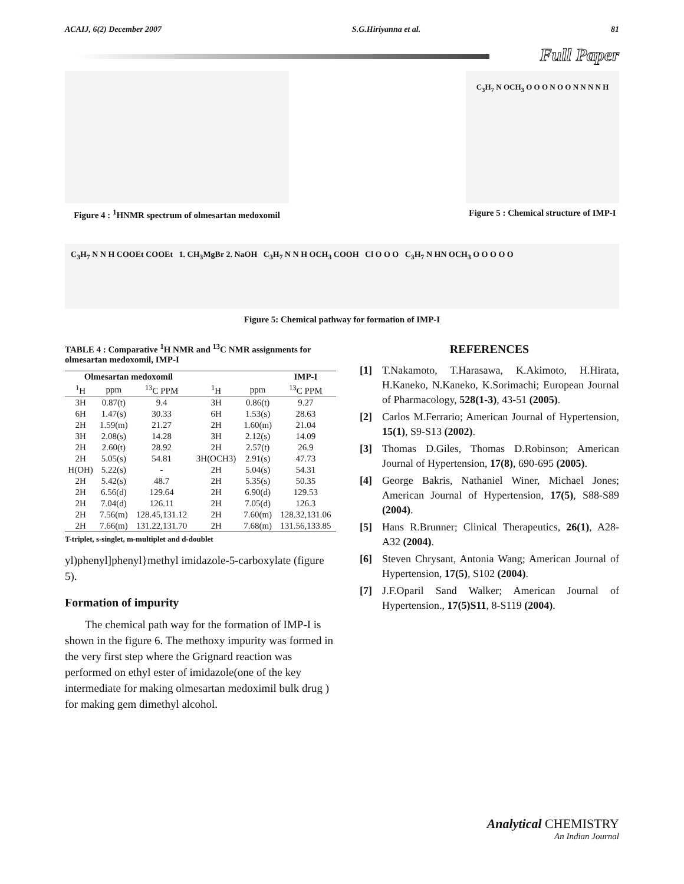ACAIJ, 6(2) December 2007 S.G.Hiriyanna et al. 81
Full Paper
Figure 4 : <sup>1</sup>HNMR spectrum of olmesartan medoxomil
C<sub>3</sub>H<sub>7</sub> N OCH<sub>3</sub> O O O N O O N N N N H
Figure 5 : Chemical structure of IMP-I
C<sub>3</sub>H<sub>7</sub> N N H COOEt COOEt 1. CH<sub>3</sub>MgBr 2. NaOH C<sub>3</sub>H<sub>7</sub> N N H OCH<sub>3</sub> COOH Cl O O O C<sub>3</sub>H<sub>7</sub> N HN OCH<sub>3</sub> O O O O O
Figure 5: Chemical pathway for formation of IMP-I
TABLE 4 : Comparative <sup>1</sup>H NMR and <sup>13</sup>C NMR assignments for olmesartan medoxomil, IMP-I
| Olmesartan medoxomil | | | | | IMP-I |
| --- | --- | --- | --- | --- | --- |
| <sup>1</sup>H | ppm | <sup>13</sup>C PPM | <sup>1</sup>H | ppm | <sup>13</sup>C PPM |
| 3H | 0.87(t) | 9.4 | 3H | 0.86(t) | 9.27 |
| 6H | 1.47(s) | 30.33 | 6H | 1.53(s) | 28.63 |
| 2H | 1.59(m) | 21.27 | 2H | 1.60(m) | 21.04 |
| 3H | 2.08(s) | 14.28 | 3H | 2.12(s) | 14.09 |
| 2H | 2.60(t) | 28.92 | 2H | 2.57(t) | 26.9 |
| 2H | 5.05(s) | 54.81 | 3H(OCH3) | 2.91(s) | 47.73 |
| H(OH) | 5.22(s) | - | 2H | 5.04(s) | 54.31 |
| 2H | 5.42(s) | 48.7 | 2H | 5.35(s) | 50.35 |
| 2H | 6.56(d) | 129.64 | 2H | 6.90(d) | 129.53 |
| 2H | 7.04(d) | 126.11 | 2H | 7.05(d) | 126.3 |
| 2H | 7.56(m) | 128.45,131.12 | 2H | 7.60(m) | 128.32,131.06 |
| 2H | 7.66(m) | 131.22,131.70 | 2H | 7.68(m) | 131.56,133.85 |
T-triplet, s-singlet, m-multiplet and d-doublet
yl)phenyl]phenyl}methyl imidazole-5-carboxylate (figure 5).
Formation of impurity
The chemical path way for the formation of IMP-I is shown in the figure 6. The methoxy impurity was formed in the very first step where the Grignard reaction was performed on ethyl ester of imidazole(one of the key intermediate for making olmesartan medoximil bulk drug ) for making gem dimethyl alcohol.
REFERENCES
[1] T.Nakamoto, T.Harasawa, K.Akimoto, H.Hirata, H.Kaneko, N.Kaneko, K.Sorimachi; European Journal of Pharmacology, 528(1-3), 43-51 (2005).
[2] Carlos M.Ferrario; American Journal of Hypertension, 15(1), S9-S13 (2002).
[3] Thomas D.Giles, Thomas D.Robinson; American Journal of Hypertension, 17(8), 690-695 (2005).
[4] George Bakris, Nathaniel Winer, Michael Jones; American Journal of Hypertension, 17(5), S88-S89 (2004).
[5] Hans R.Brunner; Clinical Therapeutics, 26(1), A28-A32 (2004).
[6] Steven Chrysant, Antonia Wang; American Journal of Hypertension, 17(5), S102 (2004).
[7] J.F.Oparil Sand Walker; American Journal of Hypertension., 17(5)S11, 8-S119 (2004).
Analytical CHEMISTRY
An Indian Journal